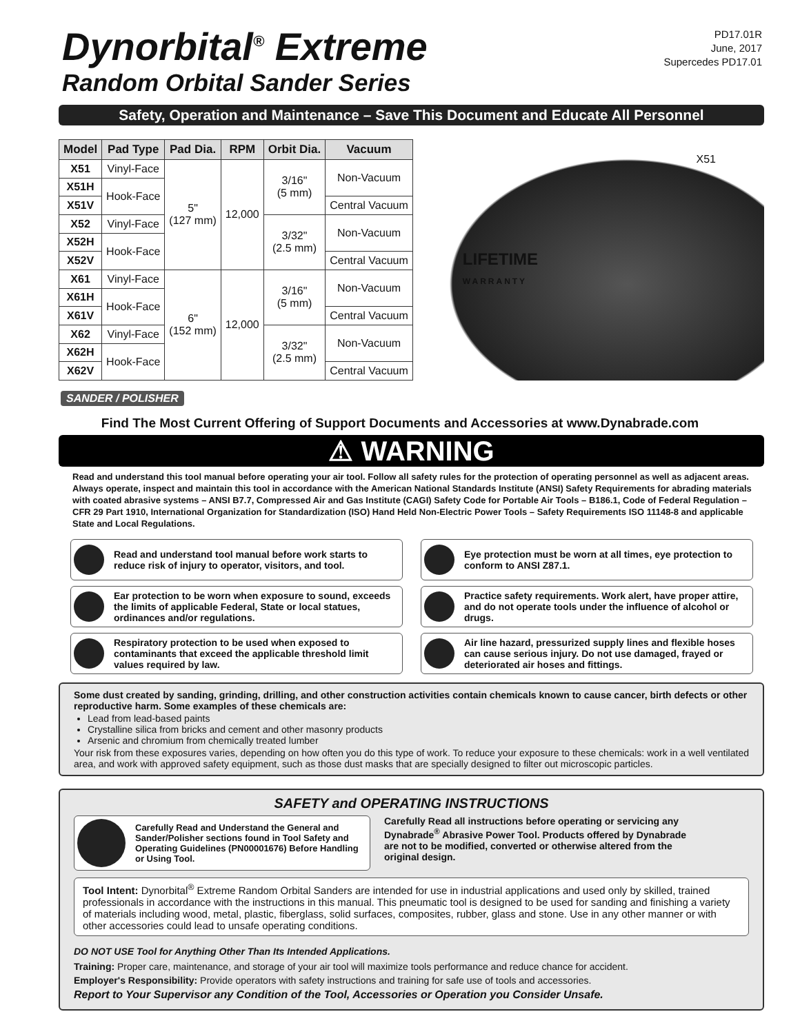Dynorbital<sup>®</sup> Extreme
Random Orbital Sander Series
PD17.01R
June, 2017
Supercedes PD17.01
Safety, Operation and Maintenance – Save This Document and Educate All Personnel
| Model | Pad Type | Pad Dia. | RPM | Orbit Dia. | Vacuum |
| --- | --- | --- | --- | --- | --- |
| X51 | Vinyl-Face | 5" (127 mm) | 12,000 | 3/16" (5 mm) | Non-Vacuum |
| X51H | Hook-Face | | | | |
| X51V | | | | | Central Vacuum |
| X52 | Vinyl-Face | | | 3/32" (2.5 mm) | Non-Vacuum |
| X52H | Hook-Face | | | | |
| X52V | | | | | Central Vacuum |
| X61 | Vinyl-Face | 6" (152 mm) | 12,000 | 3/16" (5 mm) | Non-Vacuum |
| X61H | Hook-Face | | | | |
| X61V | | | | | Central Vacuum |
| X62 | Vinyl-Face | | | 3/32" (2.5 mm) | Non-Vacuum |
| X62H | Hook-Face | | | | |
| X62V | | | | | Central Vacuum |
X51
LIFETIME
WARRANTY
SANDER / POLISHER
Find The Most Current Offering of Support Documents and Accessories at www.Dynabrade.com
⚠ WARNING
Read and understand this tool manual before operating your air tool. Follow all safety rules for the protection of operating personnel as well as adjacent areas. Always operate, inspect and maintain this tool in accordance with the American National Standards Institute (ANSI) Safety Requirements for abrading materials with coated abrasive systems – ANSI B7.7, Compressed Air and Gas Institute (CAGI) Safety Code for Portable Air Tools – B186.1, Code of Federal Regulation – CFR 29 Part 1910, International Organization for Standardization (ISO) Hand Held Non-Electric Power Tools – Safety Requirements ISO 11148-8 and applicable State and Local Regulations.
Read and understand tool manual before work starts to reduce risk of injury to operator, visitors, and tool.
Eye protection must be worn at all times, eye protection to conform to ANSI Z87.1.
Ear protection to be worn when exposure to sound, exceeds the limits of applicable Federal, State or local statues, ordinances and/or regulations.
Practice safety requirements. Work alert, have proper attire, and do not operate tools under the influence of alcohol or drugs.
Respiratory protection to be used when exposed to contaminants that exceed the applicable threshold limit values required by law.
Air line hazard, pressurized supply lines and flexible hoses can cause serious injury. Do not use damaged, frayed or deteriorated air hoses and fittings.
Some dust created by sanding, grinding, drilling, and other construction activities contain chemicals known to cause cancer, birth defects or other reproductive harm. Some examples of these chemicals are:
Lead from lead-based paints
Crystalline silica from bricks and cement and other masonry products
Arsenic and chromium from chemically treated lumber
Your risk from these exposures varies, depending on how often you do this type of work. To reduce your exposure to these chemicals: work in a well ventilated area, and work with approved safety equipment, such as those dust masks that are specially designed to filter out microscopic particles.
SAFETY and OPERATING INSTRUCTIONS
Carefully Read and Understand the General and Sander/Polisher sections found in Tool Safety and Operating Guidelines (PN00001676) Before Handling or Using Tool.
Carefully Read all instructions before operating or servicing any Dynabrade<sup>®</sup> Abrasive Power Tool. Products offered by Dynabrade are not to be modified, converted or otherwise altered from the original design.
Tool Intent: Dynorbital<sup>®</sup> Extreme Random Orbital Sanders are intended for use in industrial applications and used only by skilled, trained professionals in accordance with the instructions in this manual. This pneumatic tool is designed to be used for sanding and finishing a variety of materials including wood, metal, plastic, fiberglass, solid surfaces, composites, rubber, glass and stone. Use in any other manner or with other accessories could lead to unsafe operating conditions.
DO NOT USE Tool for Anything Other Than Its Intended Applications.
Training: Proper care, maintenance, and storage of your air tool will maximize tools performance and reduce chance for accident.
Employer's Responsibility: Provide operators with safety instructions and training for safe use of tools and accessories.
Report to Your Supervisor any Condition of the Tool, Accessories or Operation you Consider Unsafe.